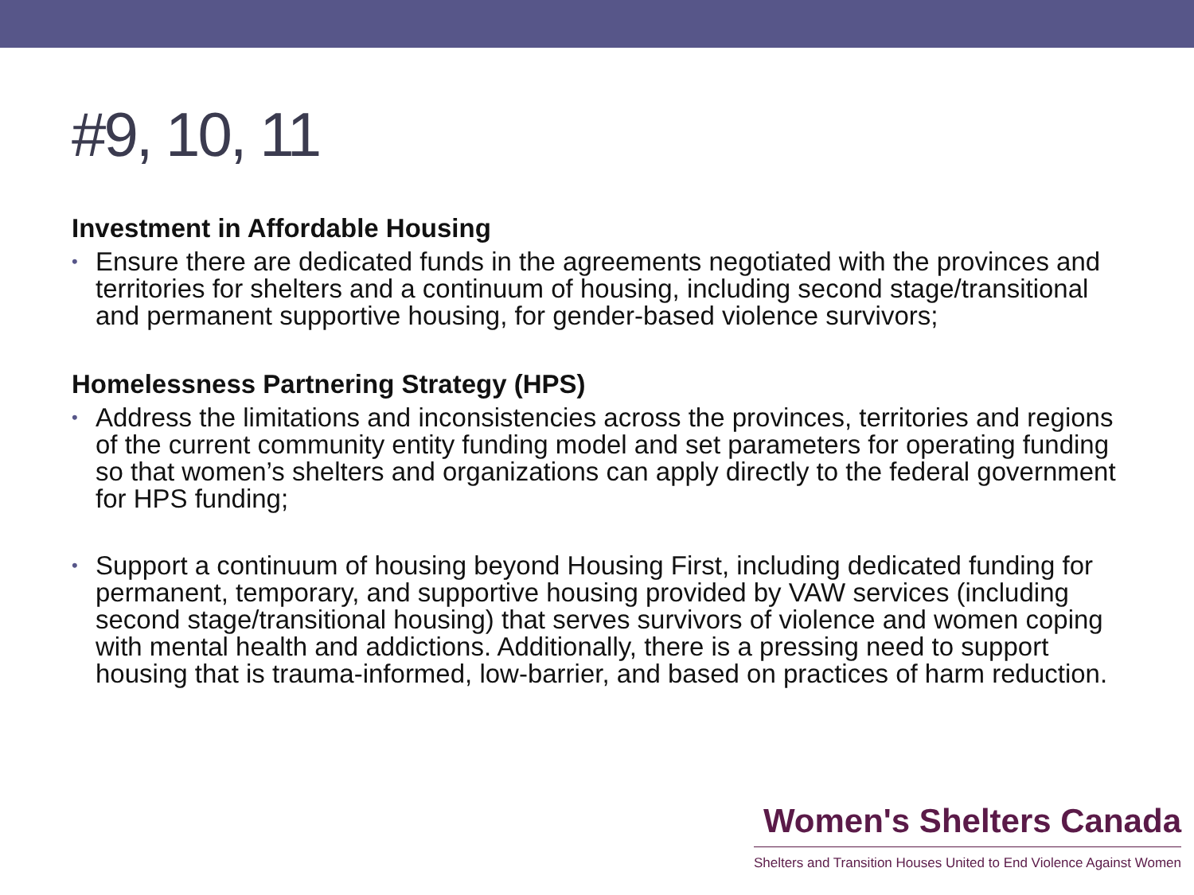#9, 10, 11
Investment in Affordable Housing
• Ensure there are dedicated funds in the agreements negotiated with the provinces and territories for shelters and a continuum of housing, including second stage/transitional and permanent supportive housing, for gender-based violence survivors;
Homelessness Partnering Strategy (HPS)
• Address the limitations and inconsistencies across the provinces, territories and regions of the current community entity funding model and set parameters for operating funding so that women’s shelters and organizations can apply directly to the federal government for HPS funding;
• Support a continuum of housing beyond Housing First, including dedicated funding for permanent, temporary, and supportive housing provided by VAW services (including second stage/transitional housing) that serves survivors of violence and women coping with mental health and addictions. Additionally, there is a pressing need to support housing that is trauma-informed, low-barrier, and based on practices of harm reduction.
Women's Shelters Canada
Shelters and Transition Houses United to End Violence Against Women